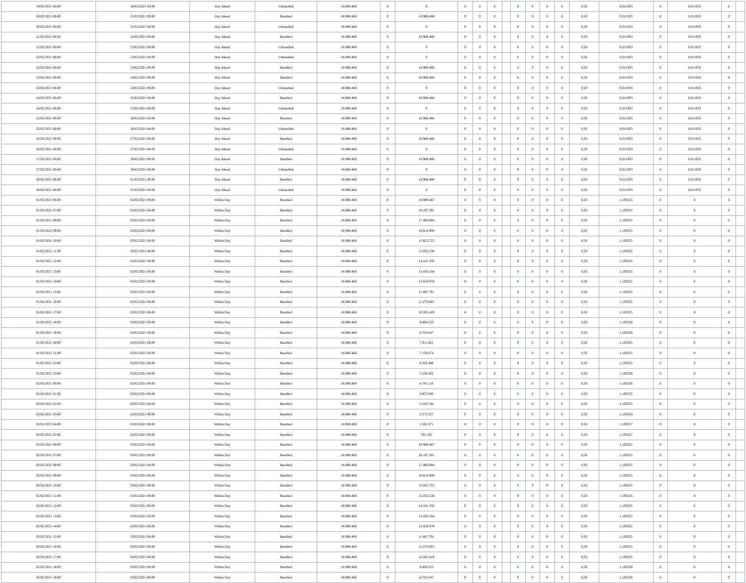| 19/02/2021 06:00 | 20/02/2021 06:00 | Day Ahead | Unbundled | 18.988.468 | 0 | 0 | 0 | 0 | 0 | | 0 | 0 | 0 | 0 | 0,50 | 0,011933 | 0 | 0,011933 | 0 | |
| 20/02/2021 06:00 | 21/02/2021 06:00 | Day Ahead | Bundled | 18.988.468 | 0 | 18.988.468 | 0 | 0 | 0 | | 0 | 0 | 0 | 0 | 0,50 | 0,011933 | 0 | 0,011933 | 0 | |
| 20/02/2021 06:00 | 21/02/2021 06:00 | Day Ahead | Unbundled | 18.988.468 | 0 | 0 | 0 | 0 | 0 | | 0 | 0 | 0 | 0 | 0,50 | 0,011933 | 0 | 0,011933 | 0 | |
| 21/02/2021 06:00 | 22/02/2021 06:00 | Day Ahead | Bundled | 18.988.468 | 0 | 18.988.468 | 0 | 0 | 0 | | 0 | 0 | 0 | 0 | 0,50 | 0,011933 | 0 | 0,011933 | 0 | |
| 21/02/2021 06:00 | 22/02/2021 06:00 | Day Ahead | Unbundled | 18.988.468 | 0 | 0 | 0 | 0 | 0 | | 0 | 0 | 0 | 0 | 0,50 | 0,011933 | 0 | 0,011933 | 0 | |
| 22/02/2021 06:00 | 23/02/2021 06:00 | Day Ahead | Unbundled | 18.988.468 | 0 | 0 | 0 | 0 | 0 | | 0 | 0 | 0 | 0 | 0,50 | 0,011933 | 0 | 0,011933 | 0 | |
| 22/02/2021 06:00 | 23/02/2021 06:00 | Day Ahead | Bundled | 18.988.468 | 0 | 18.988.468 | 0 | 0 | 0 | | 0 | 0 | 0 | 0 | 0,50 | 0,011933 | 0 | 0,011933 | 0 | |
| 23/02/2021 06:00 | 24/02/2021 06:00 | Day Ahead | Bundled | 18.988.468 | 0 | 18.988.468 | 0 | 0 | 0 | | 0 | 0 | 0 | 0 | 0,50 | 0,011933 | 0 | 0,011933 | 0 | |
| 23/02/2021 06:00 | 24/02/2021 06:00 | Day Ahead | Unbundled | 18.988.468 | 0 | 0 | 0 | 0 | 0 | | 0 | 0 | 0 | 0 | 0,50 | 0,011933 | 0 | 0,011933 | 0 | |
| 24/02/2021 06:00 | 25/02/2021 06:00 | Day Ahead | Bundled | 18.988.468 | 0 | 18.988.468 | 0 | 0 | 0 | | 0 | 0 | 0 | 0 | 0,50 | 0,011933 | 0 | 0,011933 | 0 | |
| 24/02/2021 06:00 | 25/02/2021 06:00 | Day Ahead | Unbundled | 18.988.468 | 0 | 0 | 0 | 0 | 0 | | 0 | 0 | 0 | 0 | 0,50 | 0,011933 | 0 | 0,011933 | 0 | |
| 25/02/2021 06:00 | 26/02/2021 06:00 | Day Ahead | Bundled | 18.988.468 | 0 | 18.988.468 | 0 | 0 | 0 | | 0 | 0 | 0 | 0 | 0,50 | 0,011933 | 0 | 0,011933 | 0 | |
| 25/02/2021 06:00 | 26/02/2021 06:00 | Day Ahead | Unbundled | 18.988.468 | 0 | 0 | 0 | 0 | 0 | | 0 | 0 | 0 | 0 | 0,50 | 0,011933 | 0 | 0,011933 | 0 | |
| 26/02/2021 06:00 | 27/02/2021 06:00 | Day Ahead | Bundled | 18.988.468 | 0 | 18.988.468 | 0 | 0 | 0 | | 0 | 0 | 0 | 0 | 0,50 | 0,011933 | 0 | 0,011933 | 0 | |
| 26/02/2021 06:00 | 27/02/2021 06:00 | Day Ahead | Unbundled | 18.988.468 | 0 | 0 | 0 | 0 | 0 | | 0 | 0 | 0 | 0 | 0,50 | 0,011933 | 0 | 0,011933 | 0 | |
| 27/02/2021 06:00 | 28/02/2021 06:00 | Day Ahead | Bundled | 18.988.468 | 0 | 18.988.468 | 0 | 0 | 0 | | 0 | 0 | 0 | 0 | 0,50 | 0,011933 | 0 | 0,011933 | 0 | |
| 27/02/2021 06:00 | 28/02/2021 06:00 | Day Ahead | Unbundled | 18.988.468 | 0 | 0 | 0 | 0 | 0 | | 0 | 0 | 0 | 0 | 0,50 | 0,011933 | 0 | 0,011933 | 0 | |
| 28/02/2021 06:00 | 01/03/2021 06:00 | Day Ahead | Bundled | 18.988.468 | 0 | 18.988.468 | 0 | 0 | 0 | | 0 | 0 | 0 | 0 | 0,50 | 0,011933 | 0 | 0,011933 | 0 | |
| 28/02/2021 06:00 | 01/03/2021 06:00 | Day Ahead | Unbundled | 18.988.468 | 0 | 0 | 0 | 0 | 0 | | 0 | 0 | 0 | 0 | 0,50 | 0,011933 | 0 | 0,011933 | 0 | |
| 01/02/2021 06:00 | 02/02/2021 06:00 | Within Day | Bundled | 18.988.468 | 0 | 18.988.467 | 0 | 0 | 0 | | 0 | 0 | 0 | 0 | 0,50 | 1,193325 | 0 | 0 | 0 | |
| 01/02/2021 07:00 | 02/02/2021 06:00 | Within Day | Bundled | 18.988.468 | 0 | 18.197.281 | 0 | 0 | 0 | | 0 | 0 | 0 | 0 | 0,50 | 1,193325 | 0 | 0 | 0 | |
| 01/02/2021 08:00 | 02/02/2021 06:00 | Within Day | Bundled | 18.988.468 | 0 | 17.406.094 | 0 | 0 | 0 | | 0 | 0 | 0 | 0 | 0,50 | 1,193325 | 0 | 0 | 0 | |
| 01/02/2021 09:00 | 02/02/2021 06:00 | Within Day | Bundled | 18.988.468 | 0 | 16.614.908 | 0 | 0 | 0 | | 0 | 0 | 0 | 0 | 0,50 | 1,193325 | 0 | 0 | 0 | |
| 01/02/2021 10:00 | 02/02/2021 06:00 | Within Day | Bundled | 18.988.468 | 0 | 15.823.722 | 0 | 0 | 0 | | 0 | 0 | 0 | 0 | 0,50 | 1,193325 | 0 | 0 | 0 | |
| 01/02/2021 11:00 | 02/02/2021 06:00 | Within Day | Bundled | 18.988.468 | 0 | 15.032.536 | 0 | 0 | 0 | | 0 | 0 | 0 | 0 | 0,50 | 1,193325 | 0 | 0 | 0 | |
| 01/02/2021 12:00 | 02/02/2021 06:00 | Within Day | Bundled | 18.988.468 | 0 | 14.241.350 | 0 | 0 | 0 | | 0 | 0 | 0 | 0 | 0,50 | 1,193325 | 0 | 0 | 0 | |
| 01/02/2021 13:00 | 02/02/2021 06:00 | Within Day | Bundled | 18.988.468 | 0 | 13.450.164 | 0 | 0 | 0 | | 0 | 0 | 0 | 0 | 0,50 | 1,193325 | 0 | 0 | 0 | |
| 01/02/2021 14:00 | 02/02/2021 06:00 | Within Day | Bundled | 18.988.468 | 0 | 12.658.978 | 0 | 0 | 0 | | 0 | 0 | 0 | 0 | 0,50 | 1,193325 | 0 | 0 | 0 | |
| 01/02/2021 15:00 | 02/02/2021 06:00 | Within Day | Bundled | 18.988.468 | 0 | 11.867.791 | 0 | 0 | 0 | | 0 | 0 | 0 | 0 | 0,50 | 1,193325 | 0 | 0 | 0 | |
| 01/02/2021 16:00 | 02/02/2021 06:00 | Within Day | Bundled | 18.988.468 | 0 | 11.076.605 | 0 | 0 | 0 | | 0 | 0 | 0 | 0 | 0,50 | 1,193325 | 0 | 0 | 0 | |
| 01/02/2021 17:00 | 02/02/2021 06:00 | Within Day | Bundled | 18.988.468 | 0 | 10.285.419 | 0 | 0 | 0 | | 0 | 0 | 0 | 0 | 0,50 | 1,193325 | 0 | 0 | 0 | |
| 01/02/2021 18:00 | 02/02/2021 06:00 | Within Day | Bundled | 18.988.468 | 0 | 9.494.233 | 0 | 0 | 0 | | 0 | 0 | 0 | 0 | 0,50 | 1,193326 | 0 | 0 | 0 | |
| 01/02/2021 19:00 | 02/02/2021 06:00 | Within Day | Bundled | 18.988.468 | 0 | 8.703.047 | 0 | 0 | 0 | | 0 | 0 | 0 | 0 | 0,50 | 1,193326 | 0 | 0 | 0 | |
| 01/02/2021 20:00 | 02/02/2021 06:00 | Within Day | Bundled | 18.988.468 | 0 | 7.911.861 | 0 | 0 | 0 | | 0 | 0 | 0 | 0 | 0,50 | 1,193325 | 0 | 0 | 0 | |
| 01/02/2021 21:00 | 02/02/2021 06:00 | Within Day | Bundled | 18.988.468 | 0 | 7.120.674 | 0 | 0 | 0 | | 0 | 0 | 0 | 0 | 0,50 | 1,193325 | 0 | 0 | 0 | |
| 01/02/2021 22:00 | 02/02/2021 06:00 | Within Day | Bundled | 18.988.468 | 0 | 6.329.488 | 0 | 0 | 0 | | 0 | 0 | 0 | 0 | 0,50 | 1,193325 | 0 | 0 | 0 | |
| 01/02/2021 23:00 | 02/02/2021 06:00 | Within Day | Bundled | 18.988.468 | 0 | 5.538.302 | 0 | 0 | 0 | | 0 | 0 | 0 | 0 | 0,50 | 1,193326 | 0 | 0 | 0 | |
| 02/02/2021 00:00 | 02/02/2021 06:00 | Within Day | Bundled | 18.988.468 | 0 | 4.747.116 | 0 | 0 | 0 | | 0 | 0 | 0 | 0 | 0,50 | 1,193326 | 0 | 0 | 0 | |
| 02/02/2021 01:00 | 02/02/2021 06:00 | Within Day | Bundled | 18.988.468 | 0 | 3.955.930 | 0 | 0 | 0 | | 0 | 0 | 0 | 0 | 0,50 | 1,193325 | 0 | 0 | 0 | |
| 02/02/2021 02:00 | 02/02/2021 06:00 | Within Day | Bundled | 18.988.468 | 0 | 3.164.744 | 0 | 0 | 0 | | 0 | 0 | 0 | 0 | 0,50 | 1,193325 | 0 | 0 | 0 | |
| 02/02/2021 03:00 | 02/02/2021 06:00 | Within Day | Bundled | 18.988.468 | 0 | 2.373.557 | 0 | 0 | 0 | | 0 | 0 | 0 | 0 | 0,50 | 1,193324 | 0 | 0 | 0 | |
| 02/02/2021 04:00 | 02/02/2021 06:00 | Within Day | Bundled | 18.988.468 | 0 | 1.582.371 | 0 | 0 | 0 | | 0 | 0 | 0 | 0 | 0,50 | 1,193327 | 0 | 0 | 0 | |
| 02/02/2021 05:00 | 02/02/2021 06:00 | Within Day | Bundled | 18.988.468 | 0 | 791.185 | 0 | 0 | 0 | | 0 | 0 | 0 | 0 | 0,50 | 1,193327 | 0 | 0 | 0 | |
| 02/02/2021 06:00 | 03/02/2021 06:00 | Within Day | Bundled | 18.988.468 | 0 | 18.988.467 | 0 | 0 | 0 | | 0 | 0 | 0 | 0 | 0,50 | 1,193325 | 0 | 0 | 0 | |
| 02/02/2021 07:00 | 03/02/2021 06:00 | Within Day | Bundled | 18.988.468 | 0 | 18.197.281 | 0 | 0 | 0 | | 0 | 0 | 0 | 0 | 0,50 | 1,193325 | 0 | 0 | 0 | |
| 02/02/2021 08:00 | 03/02/2021 06:00 | Within Day | Bundled | 18.988.468 | 0 | 17.406.094 | 0 | 0 | 0 | | 0 | 0 | 0 | 0 | 0,50 | 1,193325 | 0 | 0 | 0 | |
| 02/02/2021 09:00 | 03/02/2021 06:00 | Within Day | Bundled | 18.988.468 | 0 | 16.614.908 | 0 | 0 | 0 | | 0 | 0 | 0 | 0 | 0,50 | 1,193325 | 0 | 0 | 0 | |
| 02/02/2021 10:00 | 03/02/2021 06:00 | Within Day | Bundled | 18.988.468 | 0 | 15.823.722 | 0 | 0 | 0 | | 0 | 0 | 0 | 0 | 0,50 | 1,193325 | 0 | 0 | 0 | |
| 02/02/2021 11:00 | 03/02/2021 06:00 | Within Day | Bundled | 18.988.468 | 0 | 15.032.536 | 0 | 0 | 0 | | 0 | 0 | 0 | 0 | 0,50 | 1,193325 | 0 | 0 | 0 | |
| 02/02/2021 12:00 | 03/02/2021 06:00 | Within Day | Bundled | 18.988.468 | 0 | 14.241.350 | 0 | 0 | 0 | | 0 | 0 | 0 | 0 | 0,50 | 1,193325 | 0 | 0 | 0 | |
| 02/02/2021 13:00 | 03/02/2021 06:00 | Within Day | Bundled | 18.988.468 | 0 | 13.450.164 | 0 | 0 | 0 | | 0 | 0 | 0 | 0 | 0,50 | 1,193325 | 0 | 0 | 0 | |
| 02/02/2021 14:00 | 03/02/2021 06:00 | Within Day | Bundled | 18.988.468 | 0 | 12.658.978 | 0 | 0 | 0 | | 0 | 0 | 0 | 0 | 0,50 | 1,193325 | 0 | 0 | 0 | |
| 02/02/2021 15:00 | 03/02/2021 06:00 | Within Day | Bundled | 18.988.468 | 0 | 11.867.791 | 0 | 0 | 0 | | 0 | 0 | 0 | 0 | 0,50 | 1,193325 | 0 | 0 | 0 | |
| 02/02/2021 16:00 | 03/02/2021 06:00 | Within Day | Bundled | 18.988.468 | 0 | 11.076.605 | 0 | 0 | 0 | | 0 | 0 | 0 | 0 | 0,50 | 1,193325 | 0 | 0 | 0 | |
| 02/02/2021 17:00 | 03/02/2021 06:00 | Within Day | Bundled | 18.988.468 | 0 | 10.285.419 | 0 | 0 | 0 | | 0 | 0 | 0 | 0 | 0,50 | 1,193325 | 0 | 0 | 0 | |
| 02/02/2021 18:00 | 03/02/2021 06:00 | Within Day | Bundled | 18.988.468 | 0 | 9.494.233 | 0 | 0 | 0 | | 0 | 0 | 0 | 0 | 0,50 | 1,193326 | 0 | 0 | 0 | |
| 02/02/2021 19:00 | 03/02/2021 06:00 | Within Day | Bundled | 18.988.468 | 0 | 8.703.047 | 0 | 0 | 0 | | 0 | 0 | 0 | 0 | 0,50 | 1,193326 | 0 | 0 | 0 | |